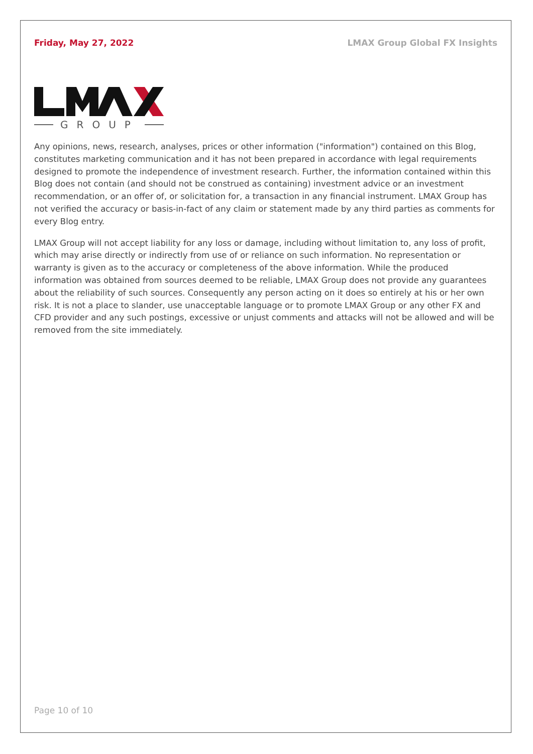Friday, May 27, 2022 LMAX Group Global FX Insights
GROUP
Any opinions, news, research, analyses, prices or other information ("information") contained on this Blog, constitutes marketing communication and it has not been prepared in accordance with legal requirements designed to promote the independence of investment research. Further, the information contained within this Blog does not contain (and should not be construed as containing) investment advice or an investment recommendation, or an offer of, or solicitation for, a transaction in any financial instrument. LMAX Group has not verified the accuracy or basis-in-fact of any claim or statement made by any third parties as comments for every Blog entry.
LMAX Group will not accept liability for any loss or damage, including without limitation to, any loss of profit, which may arise directly or indirectly from use of or reliance on such information. No representation or warranty is given as to the accuracy or completeness of the above information. While the produced information was obtained from sources deemed to be reliable, LMAX Group does not provide any guarantees about the reliability of such sources. Consequently any person acting on it does so entirely at his or her own risk. It is not a place to slander, use unacceptable language or to promote LMAX Group or any other FX and CFD provider and any such postings, excessive or unjust comments and attacks will not be allowed and will be removed from the site immediately.
Page 10 of 10